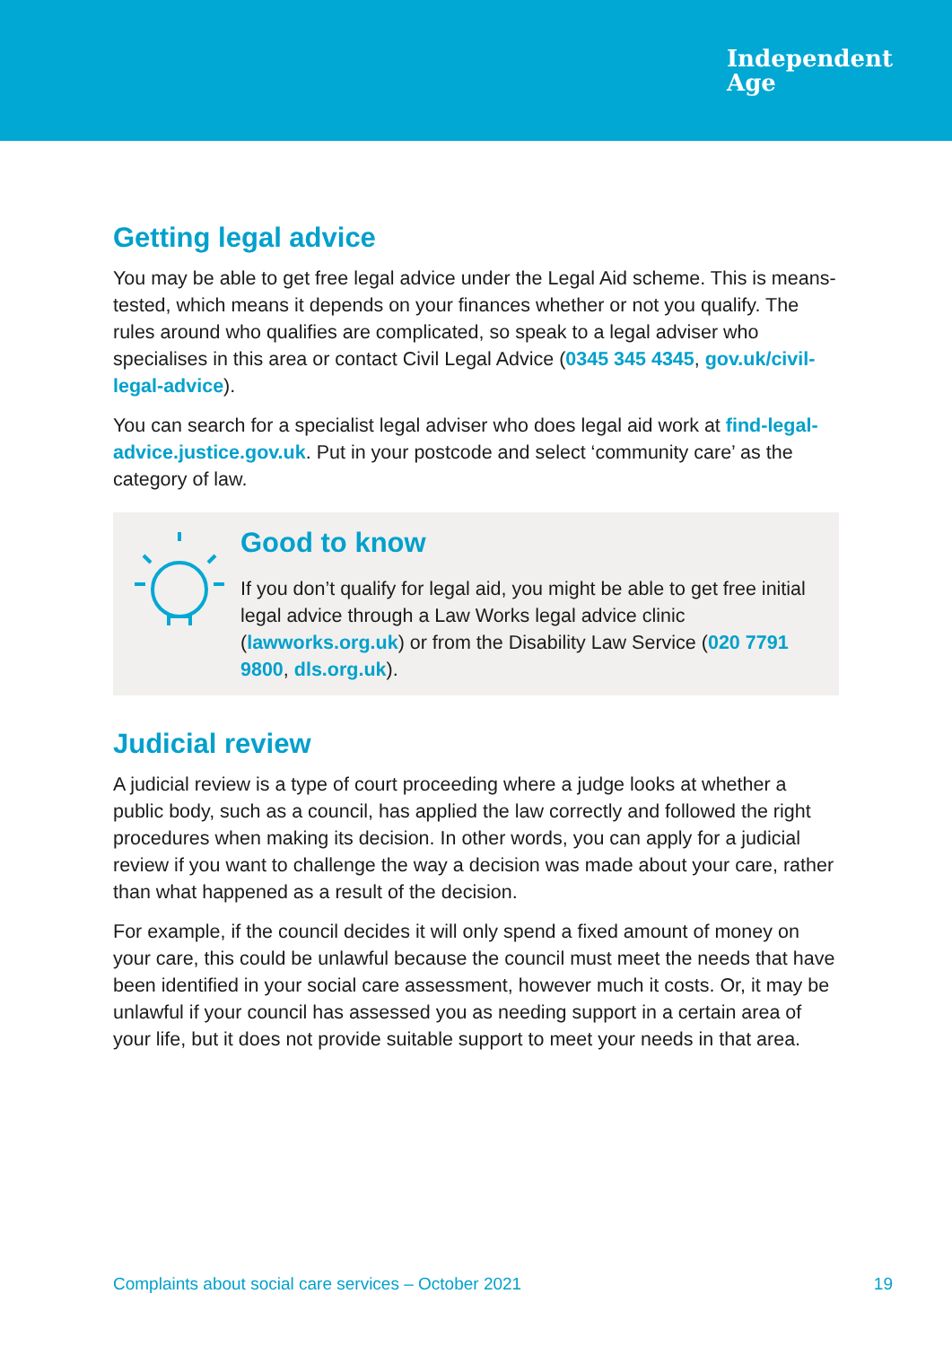Independent
Age
Getting legal advice
You may be able to get free legal advice under the Legal Aid scheme. This is means-tested, which means it depends on your finances whether or not you qualify. The rules around who qualifies are complicated, so speak to a legal adviser who specialises in this area or contact Civil Legal Advice (0345 345 4345, gov.uk/civil-legal-advice).
You can search for a specialist legal adviser who does legal aid work at find-legal-advice.justice.gov.uk. Put in your postcode and select ‘community care’ as the category of law.
Good to know
If you don’t qualify for legal aid, you might be able to get free initial legal advice through a Law Works legal advice clinic (lawworks.org.uk) or from the Disability Law Service (020 7791 9800, dls.org.uk).
Judicial review
A judicial review is a type of court proceeding where a judge looks at whether a public body, such as a council, has applied the law correctly and followed the right procedures when making its decision. In other words, you can apply for a judicial review if you want to challenge the way a decision was made about your care, rather than what happened as a result of the decision.
For example, if the council decides it will only spend a fixed amount of money on your care, this could be unlawful because the council must meet the needs that have been identified in your social care assessment, however much it costs. Or, it may be unlawful if your council has assessed you as needing support in a certain area of your life, but it does not provide suitable support to meet your needs in that area.
Complaints about social care services – October 2021 19